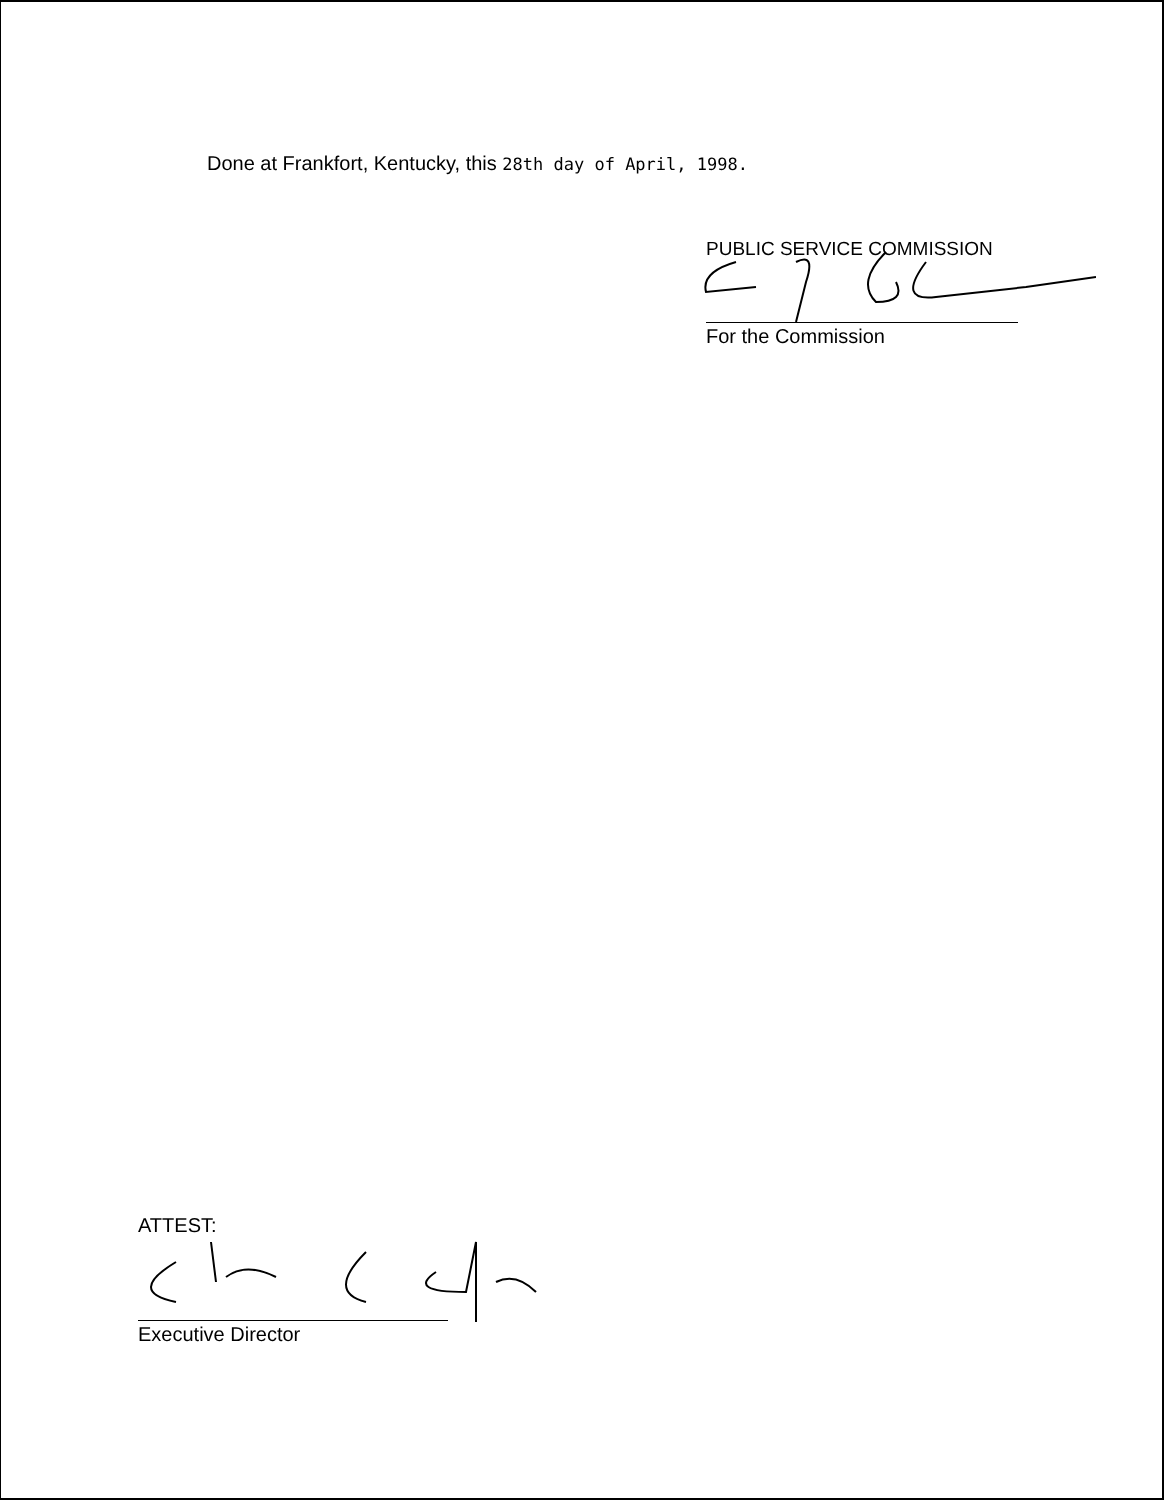Done at Frankfort, Kentucky, this 28th day of April, 1998.
PUBLIC SERVICE COMMISSION
For the Commission
ATTEST:
Executive Director